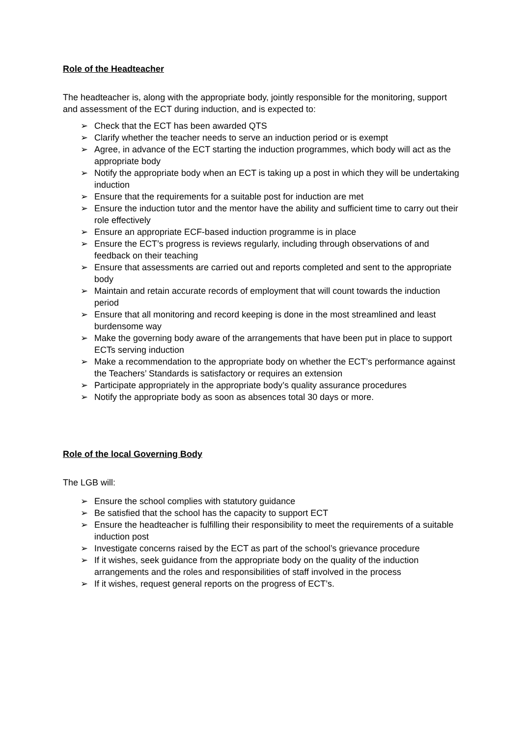Role of the Headteacher
The headteacher is, along with the appropriate body, jointly responsible for the monitoring, support and assessment of the ECT during induction, and is expected to:
➢ Check that the ECT has been awarded QTS
➢ Clarify whether the teacher needs to serve an induction period or is exempt
➢ Agree, in advance of the ECT starting the induction programmes, which body will act as the appropriate body
➢ Notify the appropriate body when an ECT is taking up a post in which they will be undertaking induction
➢ Ensure that the requirements for a suitable post for induction are met
➢ Ensure the induction tutor and the mentor have the ability and sufficient time to carry out their role effectively
➢ Ensure an appropriate ECF-based induction programme is in place
➢ Ensure the ECT’s progress is reviews regularly, including through observations of and feedback on their teaching
➢ Ensure that assessments are carried out and reports completed and sent to the appropriate body
➢ Maintain and retain accurate records of employment that will count towards the induction period
➢ Ensure that all monitoring and record keeping is done in the most streamlined and least burdensome way
➢ Make the governing body aware of the arrangements that have been put in place to support ECTs serving induction
➢ Make a recommendation to the appropriate body on whether the ECT’s performance against the Teachers’ Standards is satisfactory or requires an extension
➢ Participate appropriately in the appropriate body’s quality assurance procedures
➢ Notify the appropriate body as soon as absences total 30 days or more.
Role of the local Governing Body
The LGB will:
➢ Ensure the school complies with statutory guidance
➢ Be satisfied that the school has the capacity to support ECT
➢ Ensure the headteacher is fulfilling their responsibility to meet the requirements of a suitable induction post
➢ Investigate concerns raised by the ECT as part of the school’s grievance procedure
➢ If it wishes, seek guidance from the appropriate body on the quality of the induction arrangements and the roles and responsibilities of staff involved in the process
➢ If it wishes, request general reports on the progress of ECT’s.